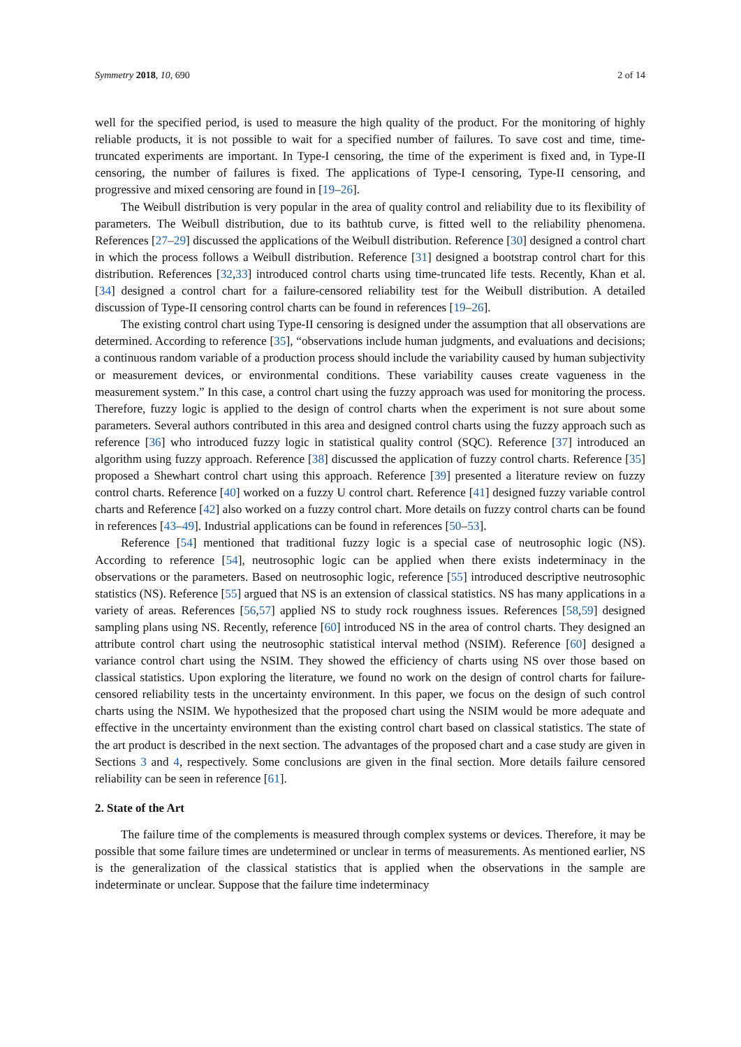Symmetry 2018, 10, 690 2 of 14
well for the specified period, is used to measure the high quality of the product. For the monitoring of highly reliable products, it is not possible to wait for a specified number of failures. To save cost and time, time-truncated experiments are important. In Type-I censoring, the time of the experiment is fixed and, in Type-II censoring, the number of failures is fixed. The applications of Type-I censoring, Type-II censoring, and progressive and mixed censoring are found in [19–26].
The Weibull distribution is very popular in the area of quality control and reliability due to its flexibility of parameters. The Weibull distribution, due to its bathtub curve, is fitted well to the reliability phenomena. References [27–29] discussed the applications of the Weibull distribution. Reference [30] designed a control chart in which the process follows a Weibull distribution. Reference [31] designed a bootstrap control chart for this distribution. References [32,33] introduced control charts using time-truncated life tests. Recently, Khan et al. [34] designed a control chart for a failure-censored reliability test for the Weibull distribution. A detailed discussion of Type-II censoring control charts can be found in references [19–26].
The existing control chart using Type-II censoring is designed under the assumption that all observations are determined. According to reference [35], “observations include human judgments, and evaluations and decisions; a continuous random variable of a production process should include the variability caused by human subjectivity or measurement devices, or environmental conditions. These variability causes create vagueness in the measurement system.” In this case, a control chart using the fuzzy approach was used for monitoring the process. Therefore, fuzzy logic is applied to the design of control charts when the experiment is not sure about some parameters. Several authors contributed in this area and designed control charts using the fuzzy approach such as reference [36] who introduced fuzzy logic in statistical quality control (SQC). Reference [37] introduced an algorithm using fuzzy approach. Reference [38] discussed the application of fuzzy control charts. Reference [35] proposed a Shewhart control chart using this approach. Reference [39] presented a literature review on fuzzy control charts. Reference [40] worked on a fuzzy U control chart. Reference [41] designed fuzzy variable control charts and Reference [42] also worked on a fuzzy control chart. More details on fuzzy control charts can be found in references [43–49]. Industrial applications can be found in references [50–53].
Reference [54] mentioned that traditional fuzzy logic is a special case of neutrosophic logic (NS). According to reference [54], neutrosophic logic can be applied when there exists indeterminacy in the observations or the parameters. Based on neutrosophic logic, reference [55] introduced descriptive neutrosophic statistics (NS). Reference [55] argued that NS is an extension of classical statistics. NS has many applications in a variety of areas. References [56,57] applied NS to study rock roughness issues. References [58,59] designed sampling plans using NS. Recently, reference [60] introduced NS in the area of control charts. They designed an attribute control chart using the neutrosophic statistical interval method (NSIM). Reference [60] designed a variance control chart using the NSIM. They showed the efficiency of charts using NS over those based on classical statistics. Upon exploring the literature, we found no work on the design of control charts for failure-censored reliability tests in the uncertainty environment. In this paper, we focus on the design of such control charts using the NSIM. We hypothesized that the proposed chart using the NSIM would be more adequate and effective in the uncertainty environment than the existing control chart based on classical statistics. The state of the art product is described in the next section. The advantages of the proposed chart and a case study are given in Sections 3 and 4, respectively. Some conclusions are given in the final section. More details failure censored reliability can be seen in reference [61].
2. State of the Art
The failure time of the complements is measured through complex systems or devices. Therefore, it may be possible that some failure times are undetermined or unclear in terms of measurements. As mentioned earlier, NS is the generalization of the classical statistics that is applied when the observations in the sample are indeterminate or unclear. Suppose that the failure time indeterminacy